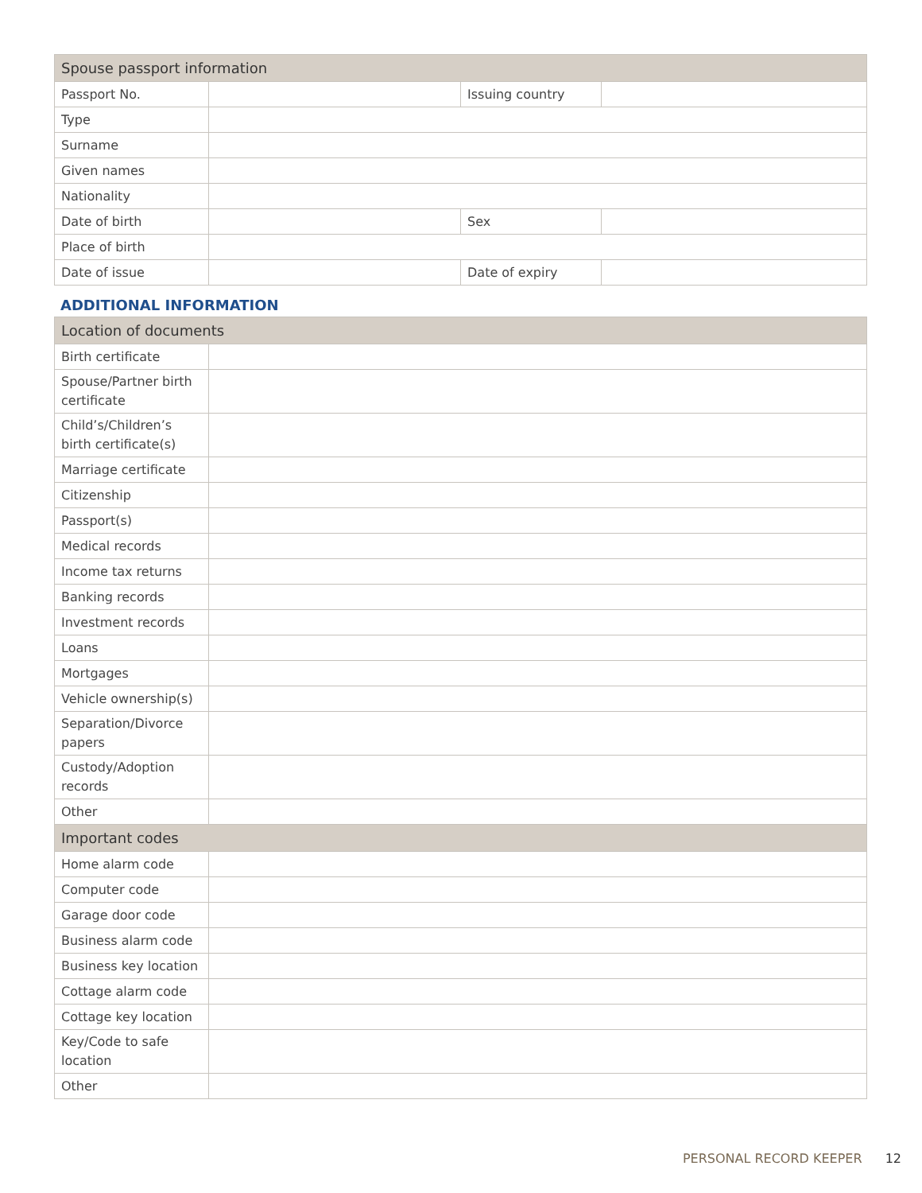| Spouse passport information | | | |
| --- | --- | --- | --- |
| Passport No. | | Issuing country | |
| Type | | | |
| Surname | | | |
| Given names | | | |
| Nationality | | | |
| Date of birth | | Sex | |
| Place of birth | | | |
| Date of issue | | Date of expiry | |
ADDITIONAL INFORMATION
| Location of documents | |
| --- | --- |
| Birth certificate | |
| Spouse/Partner birth certificate | |
| Child’s/Children’s birth certificate(s) | |
| Marriage certificate | |
| Citizenship | |
| Passport(s) | |
| Medical records | |
| Income tax returns | |
| Banking records | |
| Investment records | |
| Loans | |
| Mortgages | |
| Vehicle ownership(s) | |
| Separation/Divorce papers | |
| Custody/Adoption records | |
| Other | |
| Important codes | |
| Home alarm code | |
| Computer code | |
| Garage door code | |
| Business alarm code | |
| Business key location | |
| Cottage alarm code | |
| Cottage key location | |
| Key/Code to safe location | |
| Other | |
PERSONAL RECORD KEEPER 12